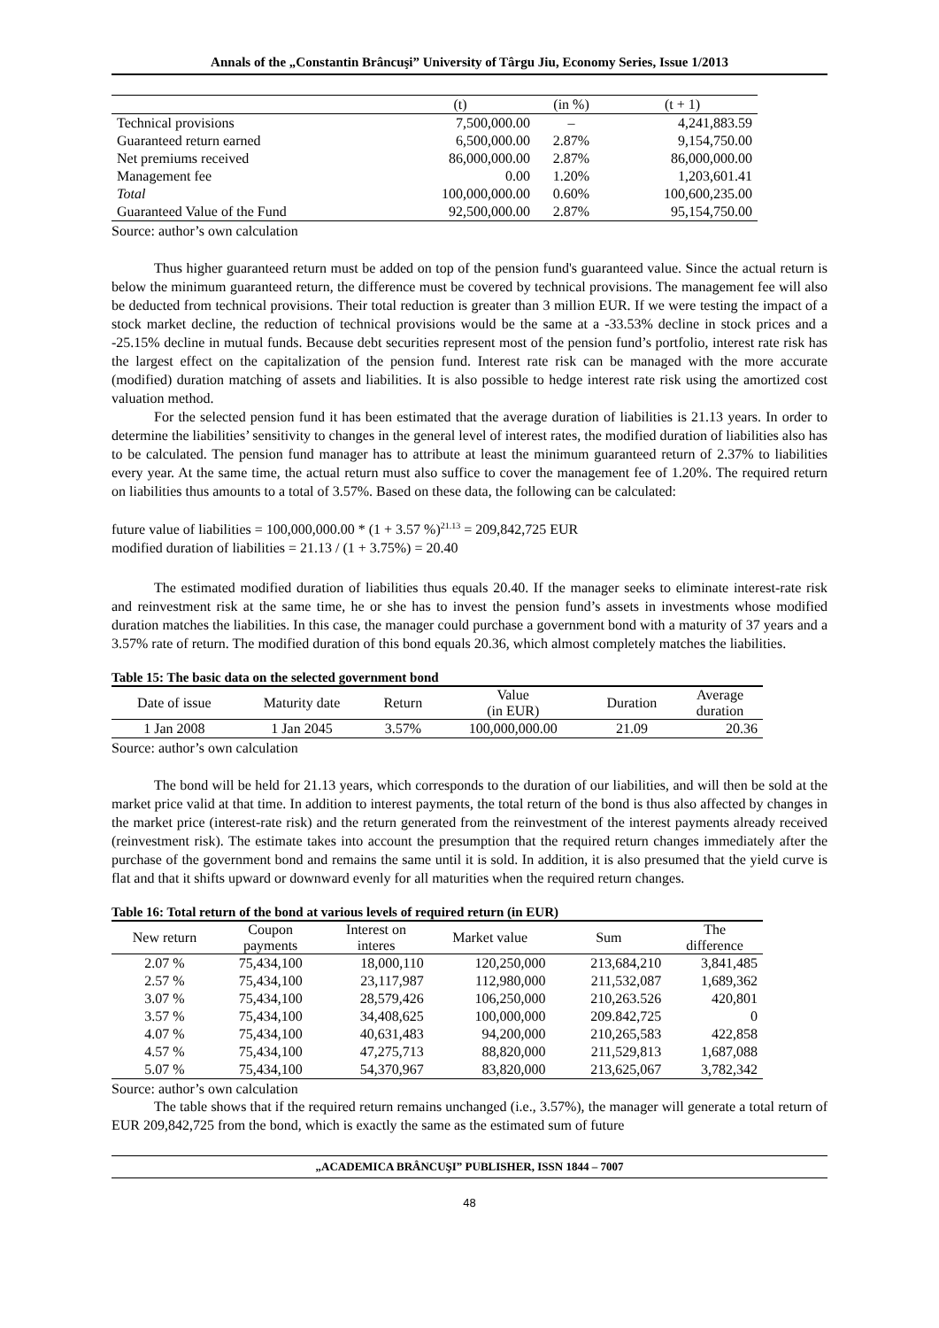Annals of the „Constantin Brâncuşi” University of Târgu Jiu, Economy Series, Issue 1/2013
| | (t) | (in %) | (t + 1) |
| --- | --- | --- | --- |
| Technical provisions | 7,500,000.00 | – | 4,241,883.59 |
| Guaranteed return earned | 6,500,000.00 | 2.87% | 9,154,750.00 |
| Net premiums received | 86,000,000.00 | 2.87% | 86,000,000.00 |
| Management fee | 0.00 | 1.20% | 1,203,601.41 |
| Total | 100,000,000.00 | 0.60% | 100,600,235.00 |
| Guaranteed Value of the Fund | 92,500,000.00 | 2.87% | 95,154,750.00 |
Source: author’s own calculation
Thus higher guaranteed return must be added on top of the pension fund's guaranteed value. Since the actual return is below the minimum guaranteed return, the difference must be covered by technical provisions. The management fee will also be deducted from technical provisions. Their total reduction is greater than 3 million EUR. If we were testing the impact of a stock market decline, the reduction of technical provisions would be the same at a -33.53% decline in stock prices and a -25.15% decline in mutual funds. Because debt securities represent most of the pension fund’s portfolio, interest rate risk has the largest effect on the capitalization of the pension fund. Interest rate risk can be managed with the more accurate (modified) duration matching of assets and liabilities. It is also possible to hedge interest rate risk using the amortized cost valuation method.
For the selected pension fund it has been estimated that the average duration of liabilities is 21.13 years. In order to determine the liabilities’ sensitivity to changes in the general level of interest rates, the modified duration of liabilities also has to be calculated. The pension fund manager has to attribute at least the minimum guaranteed return of 2.37% to liabilities every year. At the same time, the actual return must also suffice to cover the management fee of 1.20%. The required return on liabilities thus amounts to a total of 3.57%. Based on these data, the following can be calculated:
future value of liabilities = 100,000,000.00 * (1 + 3.57 %)<sup>21.13</sup> = 209,842,725 EUR
modified duration of liabilities = 21.13 / (1 + 3.75%) = 20.40
The estimated modified duration of liabilities thus equals 20.40. If the manager seeks to eliminate interest-rate risk and reinvestment risk at the same time, he or she has to invest the pension fund’s assets in investments whose modified duration matches the liabilities. In this case, the manager could purchase a government bond with a maturity of 37 years and a 3.57% rate of return. The modified duration of this bond equals 20.36, which almost completely matches the liabilities.
Table 15: The basic data on the selected government bond
| Date of issue | Maturity date | Return | Value (in EUR) | Duration | Average duration |
| --- | --- | --- | --- | --- | --- |
| 1 Jan 2008 | 1 Jan 2045 | 3.57% | 100,000,000.00 | 21.09 | 20.36 |
Source: author’s own calculation
The bond will be held for 21.13 years, which corresponds to the duration of our liabilities, and will then be sold at the market price valid at that time. In addition to interest payments, the total return of the bond is thus also affected by changes in the market price (interest-rate risk) and the return generated from the reinvestment of the interest payments already received (reinvestment risk). The estimate takes into account the presumption that the required return changes immediately after the purchase of the government bond and remains the same until it is sold. In addition, it is also presumed that the yield curve is flat and that it shifts upward or downward evenly for all maturities when the required return changes.
Table 16: Total return of the bond at various levels of required return (in EUR)
| New return | Coupon payments | Interest on interes | Market value | Sum | The difference |
| --- | --- | --- | --- | --- | --- |
| 2.07 % | 75,434,100 | 18,000,110 | 120,250,000 | 213,684,210 | 3,841,485 |
| 2.57 % | 75,434,100 | 23,117,987 | 112,980,000 | 211,532,087 | 1,689,362 |
| 3.07 % | 75,434,100 | 28,579,426 | 106,250,000 | 210,263.526 | 420,801 |
| 3.57 % | 75,434,100 | 34,408,625 | 100,000,000 | 209.842,725 | 0 |
| 4.07 % | 75,434,100 | 40,631,483 | 94,200,000 | 210,265,583 | 422,858 |
| 4.57 % | 75,434,100 | 47,275,713 | 88,820,000 | 211,529,813 | 1,687,088 |
| 5.07 % | 75,434,100 | 54,370,967 | 83,820,000 | 213,625,067 | 3,782,342 |
Source: author’s own calculation
The table shows that if the required return remains unchanged (i.e., 3.57%), the manager will generate a total return of EUR 209,842,725 from the bond, which is exactly the same as the estimated sum of future
„ACADEMICA BRÂNCUŞI” PUBLISHER, ISSN 1844 – 7007
48